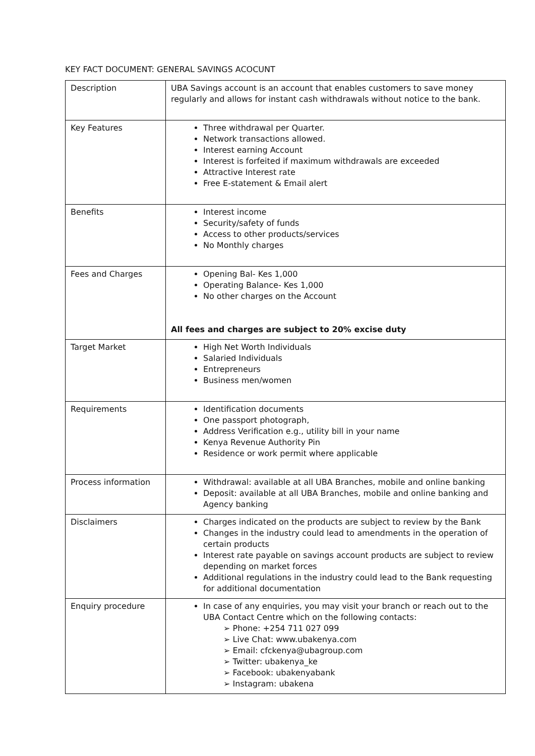KEY FACT DOCUMENT: GENERAL SAVINGS ACOCUNT
| Description | UBA Savings account is an account that enables customers to save money regularly and allows for instant cash withdrawals without notice to the bank. |
| Key Features | Three withdrawal per Quarter. Network transactions allowed. Interest earning Account Interest is forfeited if maximum withdrawals are exceeded Attractive Interest rate Free E-statement & Email alert |
| Benefits | Interest income Security/safety of funds Access to other products/services No Monthly charges |
| Fees and Charges | Opening Bal- Kes 1,000 Operating Balance- Kes 1,000 No other charges on the Account All fees and charges are subject to 20% excise duty |
| Target Market | High Net Worth Individuals Salaried Individuals Entrepreneurs Business men/women |
| Requirements | Identification documents One passport photograph, Address Verification e.g., utility bill in your name Kenya Revenue Authority Pin Residence or work permit where applicable |
| Process information | Withdrawal: available at all UBA Branches, mobile and online banking Deposit: available at all UBA Branches, mobile and online banking and Agency banking |
| Disclaimers | Charges indicated on the products are subject to review by the Bank Changes in the industry could lead to amendments in the operation of certain products Interest rate payable on savings account products are subject to review depending on market forces Additional regulations in the industry could lead to the Bank requesting for additional documentation |
| Enquiry procedure | In case of any enquiries, you may visit your branch or reach out to the UBA Contact Centre which on the following contacts: Phone: +254 711 027 099 Live Chat: www.ubakenya.com Email: cfckenya@ubagroup.com Twitter: ubakenya_ke Facebook: ubakenyabank Instagram: ubakena |